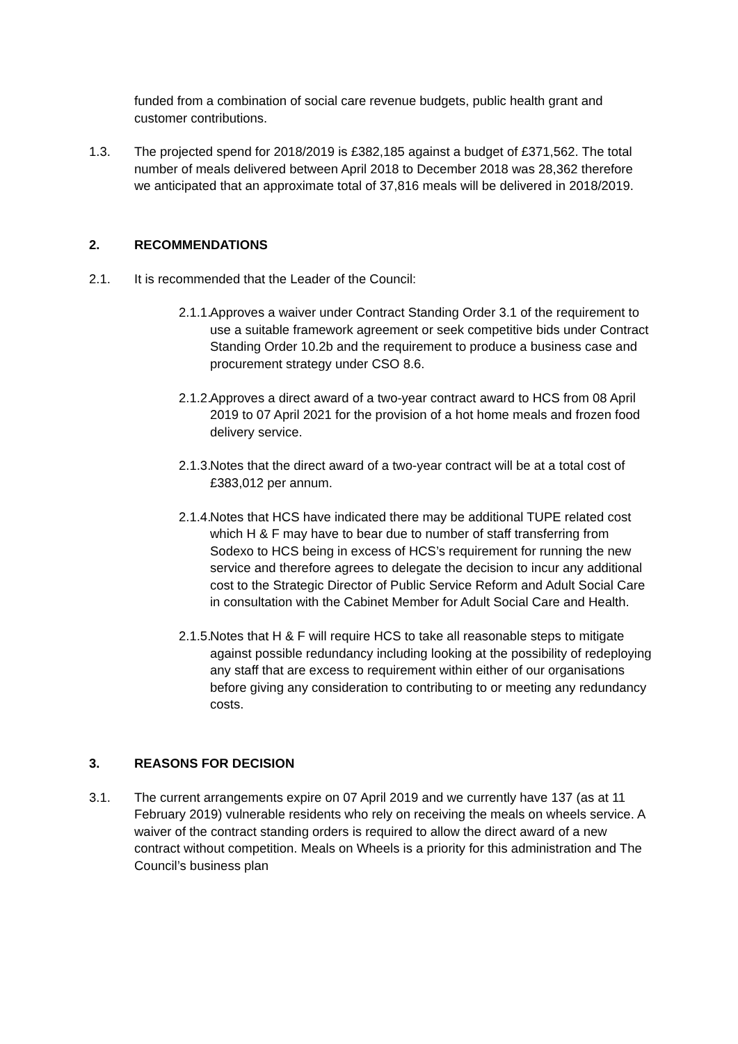funded from a combination of social care revenue budgets, public health grant and customer contributions.
1.3. The projected spend for 2018/2019 is £382,185 against a budget of £371,562. The total number of meals delivered between April 2018 to December 2018 was 28,362 therefore we anticipated that an approximate total of 37,816 meals will be delivered in 2018/2019.
2. RECOMMENDATIONS
2.1. It is recommended that the Leader of the Council:
2.1.1.
Approves a waiver under Contract Standing Order 3.1 of the requirement to use a suitable framework agreement or seek competitive bids under Contract Standing Order 10.2b and the requirement to produce a business case and procurement strategy under CSO 8.6.
2.1.2.
Approves a direct award of a two-year contract award to HCS from 08 April 2019 to 07 April 2021 for the provision of a hot home meals and frozen food delivery service.
2.1.3.
Notes that the direct award of a two-year contract will be at a total cost of £383,012 per annum.
2.1.4.
Notes that HCS have indicated there may be additional TUPE related cost which H & F may have to bear due to number of staff transferring from Sodexo to HCS being in excess of HCS’s requirement for running the new service and therefore agrees to delegate the decision to incur any additional cost to the Strategic Director of Public Service Reform and Adult Social Care in consultation with the Cabinet Member for Adult Social Care and Health.
2.1.5.
Notes that H & F will require HCS to take all reasonable steps to mitigate against possible redundancy including looking at the possibility of redeploying any staff that are excess to requirement within either of our organisations before giving any consideration to contributing to or meeting any redundancy costs.
3. REASONS FOR DECISION
3.1. The current arrangements expire on 07 April 2019 and we currently have 137 (as at 11 February 2019) vulnerable residents who rely on receiving the meals on wheels service. A waiver of the contract standing orders is required to allow the direct award of a new contract without competition. Meals on Wheels is a priority for this administration and The Council’s business plan